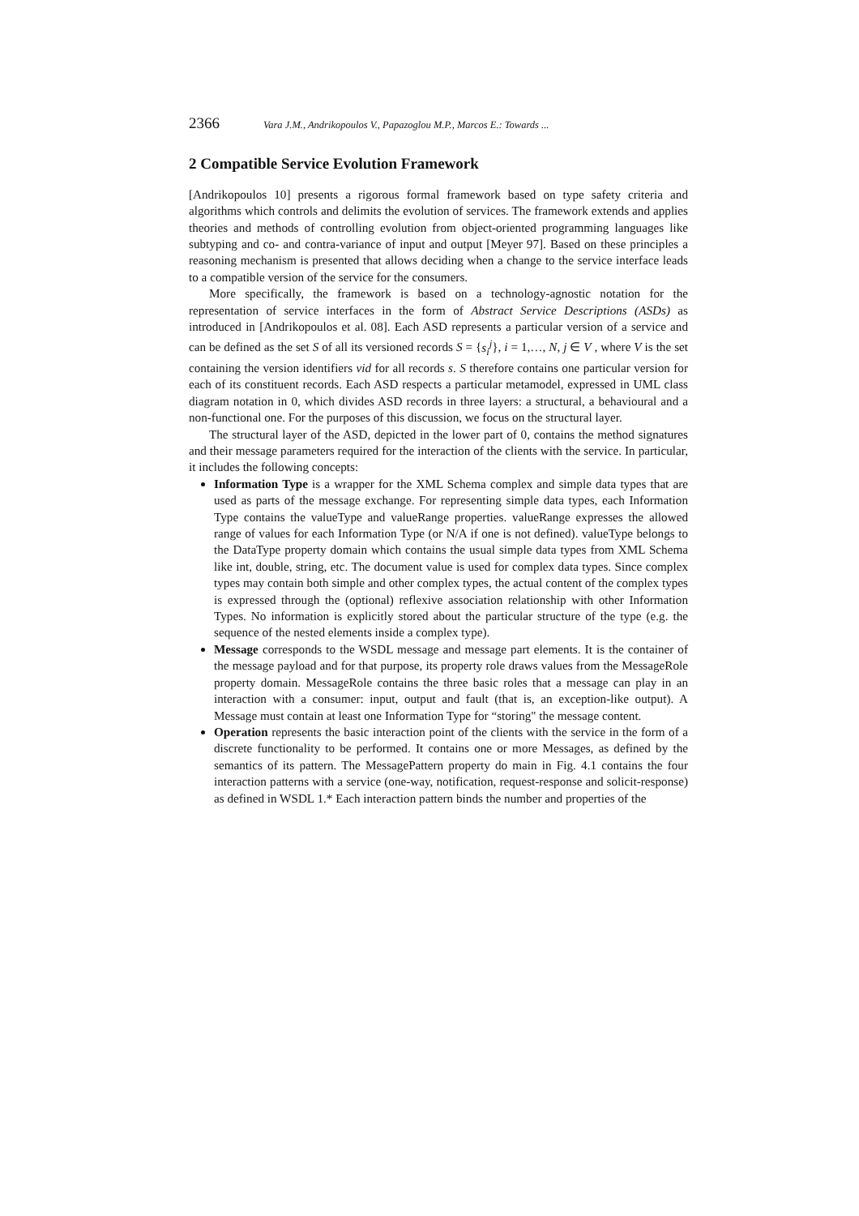2366 Vara J.M., Andrikopoulos V., Papazoglou M.P., Marcos E.: Towards ...
2 Compatible Service Evolution Framework
[Andrikopoulos 10] presents a rigorous formal framework based on type safety criteria and algorithms which controls and delimits the evolution of services. The framework extends and applies theories and methods of controlling evolution from object-oriented programming languages like subtyping and co- and contra-variance of input and output [Meyer 97]. Based on these principles a reasoning mechanism is presented that allows deciding when a change to the service interface leads to a compatible version of the service for the consumers.
More specifically, the framework is based on a technology-agnostic notation for the representation of service interfaces in the form of Abstract Service Descriptions (ASDs) as introduced in [Andrikopoulos et al. 08]. Each ASD represents a particular version of a service and can be defined as the set S of all its versioned records S = {s<sub>i</sub><sup>j</sup>}, i = 1,…, N, j ∈ V , where V is the set containing the version identifiers vid for all records s. S therefore contains one particular version for each of its constituent records. Each ASD respects a particular metamodel, expressed in UML class diagram notation in 0, which divides ASD records in three layers: a structural, a behavioural and a non-functional one. For the purposes of this discussion, we focus on the structural layer.
The structural layer of the ASD, depicted in the lower part of 0, contains the method signatures and their message parameters required for the interaction of the clients with the service. In particular, it includes the following concepts:
Information Type is a wrapper for the XML Schema complex and simple data types that are used as parts of the message exchange. For representing simple data types, each Information Type contains the valueType and valueRange properties. valueRange expresses the allowed range of values for each Information Type (or N/A if one is not defined). valueType belongs to the DataType property domain which contains the usual simple data types from XML Schema like int, double, string, etc. The document value is used for complex data types. Since complex types may contain both simple and other complex types, the actual content of the complex types is expressed through the (optional) reflexive association relationship with other Information Types. No information is explicitly stored about the particular structure of the type (e.g. the sequence of the nested elements inside a complex type).
Message corresponds to the WSDL message and message part elements. It is the container of the message payload and for that purpose, its property role draws values from the MessageRole property domain. MessageRole contains the three basic roles that a message can play in an interaction with a consumer: input, output and fault (that is, an exception-like output). A Message must contain at least one Information Type for “storing" the message content.
Operation represents the basic interaction point of the clients with the service in the form of a discrete functionality to be performed. It contains one or more Messages, as defined by the semantics of its pattern. The MessagePattern property do main in Fig. 4.1 contains the four interaction patterns with a service (one-way, notification, request-response and solicit-response) as defined in WSDL 1.* Each interaction pattern binds the number and properties of the